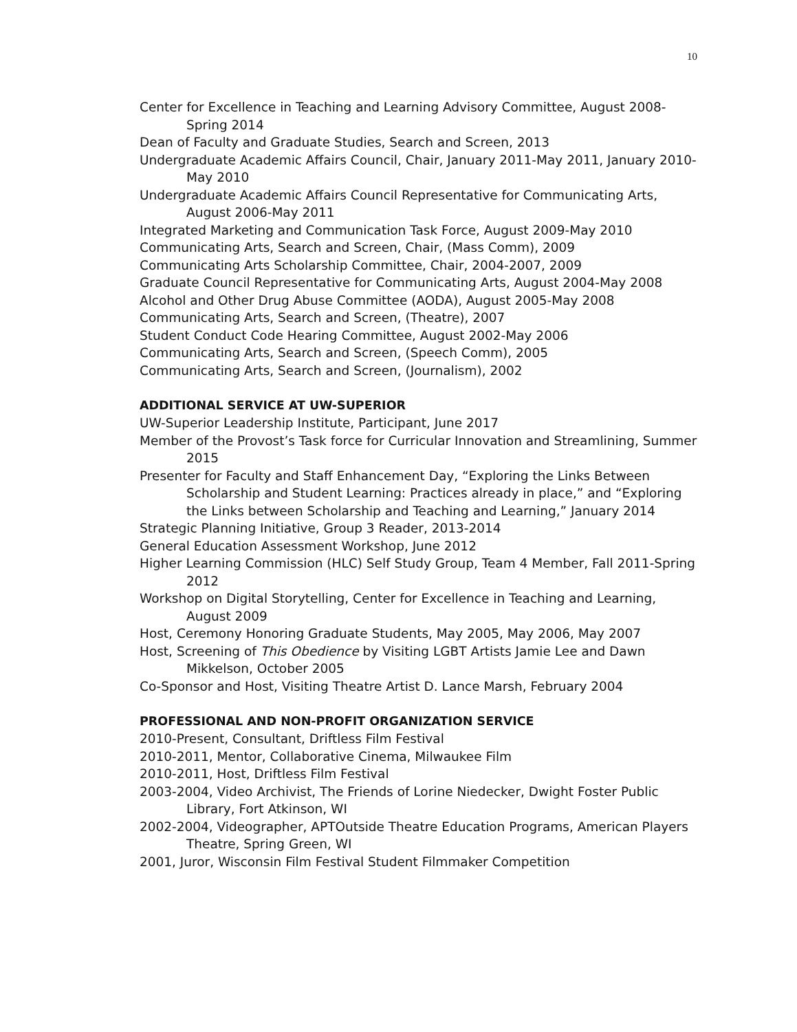10
Center for Excellence in Teaching and Learning Advisory Committee, August 2008-Spring 2014
Dean of Faculty and Graduate Studies, Search and Screen, 2013
Undergraduate Academic Affairs Council, Chair, January 2011-May 2011, January 2010-May 2010
Undergraduate Academic Affairs Council Representative for Communicating Arts, August 2006-May 2011
Integrated Marketing and Communication Task Force, August 2009-May 2010
Communicating Arts, Search and Screen, Chair, (Mass Comm), 2009
Communicating Arts Scholarship Committee, Chair, 2004-2007, 2009
Graduate Council Representative for Communicating Arts, August 2004-May 2008
Alcohol and Other Drug Abuse Committee (AODA), August 2005-May 2008
Communicating Arts, Search and Screen, (Theatre), 2007
Student Conduct Code Hearing Committee, August 2002-May 2006
Communicating Arts, Search and Screen, (Speech Comm), 2005
Communicating Arts, Search and Screen, (Journalism), 2002
ADDITIONAL SERVICE AT UW-SUPERIOR
UW-Superior Leadership Institute, Participant, June 2017
Member of the Provost’s Task force for Curricular Innovation and Streamlining, Summer 2015
Presenter for Faculty and Staff Enhancement Day, “Exploring the Links Between Scholarship and Student Learning: Practices already in place,” and “Exploring the Links between Scholarship and Teaching and Learning,” January 2014
Strategic Planning Initiative, Group 3 Reader, 2013-2014
General Education Assessment Workshop, June 2012
Higher Learning Commission (HLC) Self Study Group, Team 4 Member, Fall 2011-Spring 2012
Workshop on Digital Storytelling, Center for Excellence in Teaching and Learning, August 2009
Host, Ceremony Honoring Graduate Students, May 2005, May 2006, May 2007
Host, Screening of This Obedience by Visiting LGBT Artists Jamie Lee and Dawn Mikkelson, October 2005
Co-Sponsor and Host, Visiting Theatre Artist D. Lance Marsh, February 2004
PROFESSIONAL AND NON-PROFIT ORGANIZATION SERVICE
2010-Present, Consultant, Driftless Film Festival
2010-2011, Mentor, Collaborative Cinema, Milwaukee Film
2010-2011, Host, Driftless Film Festival
2003-2004, Video Archivist, The Friends of Lorine Niedecker, Dwight Foster Public Library, Fort Atkinson, WI
2002-2004, Videographer, APTOutside Theatre Education Programs, American Players Theatre, Spring Green, WI
2001, Juror, Wisconsin Film Festival Student Filmmaker Competition